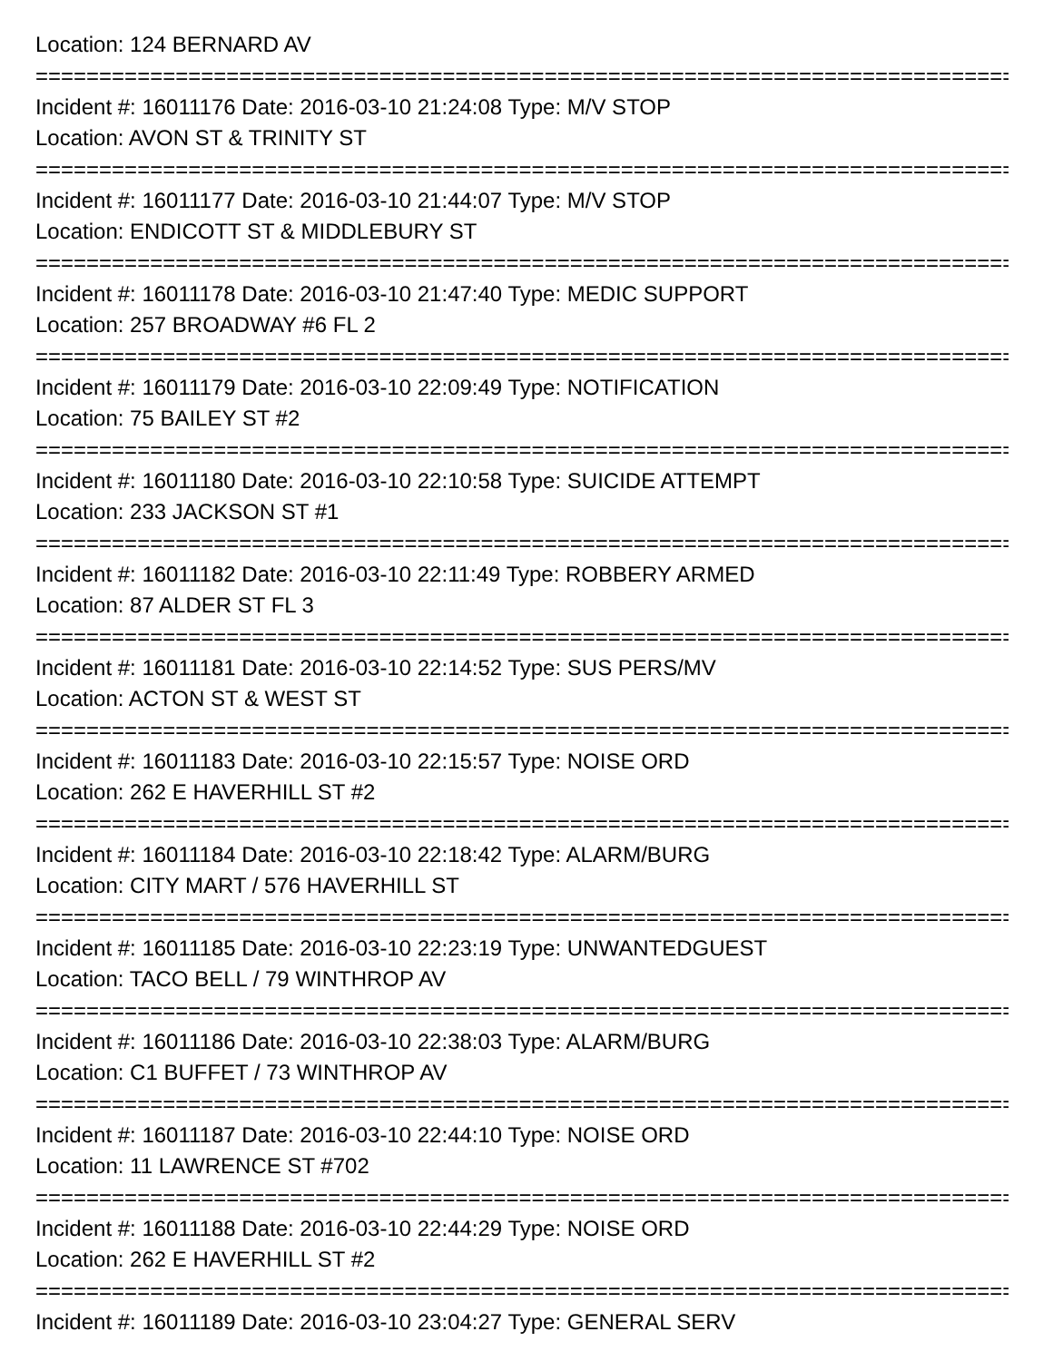Location: 124 BERNARD AV
================================================================================
Incident #: 16011176 Date: 2016-03-10 21:24:08 Type: M/V STOP
Location: AVON ST & TRINITY ST
================================================================================
Incident #: 16011177 Date: 2016-03-10 21:44:07 Type: M/V STOP
Location: ENDICOTT ST & MIDDLEBURY ST
================================================================================
Incident #: 16011178 Date: 2016-03-10 21:47:40 Type: MEDIC SUPPORT
Location: 257 BROADWAY #6 FL 2
================================================================================
Incident #: 16011179 Date: 2016-03-10 22:09:49 Type: NOTIFICATION
Location: 75 BAILEY ST #2
================================================================================
Incident #: 16011180 Date: 2016-03-10 22:10:58 Type: SUICIDE ATTEMPT
Location: 233 JACKSON ST #1
================================================================================
Incident #: 16011182 Date: 2016-03-10 22:11:49 Type: ROBBERY ARMED
Location: 87 ALDER ST FL 3
================================================================================
Incident #: 16011181 Date: 2016-03-10 22:14:52 Type: SUS PERS/MV
Location: ACTON ST & WEST ST
================================================================================
Incident #: 16011183 Date: 2016-03-10 22:15:57 Type: NOISE ORD
Location: 262 E HAVERHILL ST #2
================================================================================
Incident #: 16011184 Date: 2016-03-10 22:18:42 Type: ALARM/BURG
Location: CITY MART / 576 HAVERHILL ST
================================================================================
Incident #: 16011185 Date: 2016-03-10 22:23:19 Type: UNWANTEDGUEST
Location: TACO BELL / 79 WINTHROP AV
================================================================================
Incident #: 16011186 Date: 2016-03-10 22:38:03 Type: ALARM/BURG
Location: C1 BUFFET / 73 WINTHROP AV
================================================================================
Incident #: 16011187 Date: 2016-03-10 22:44:10 Type: NOISE ORD
Location: 11 LAWRENCE ST #702
================================================================================
Incident #: 16011188 Date: 2016-03-10 22:44:29 Type: NOISE ORD
Location: 262 E HAVERHILL ST #2
================================================================================
Incident #: 16011189 Date: 2016-03-10 23:04:27 Type: GENERAL SERV